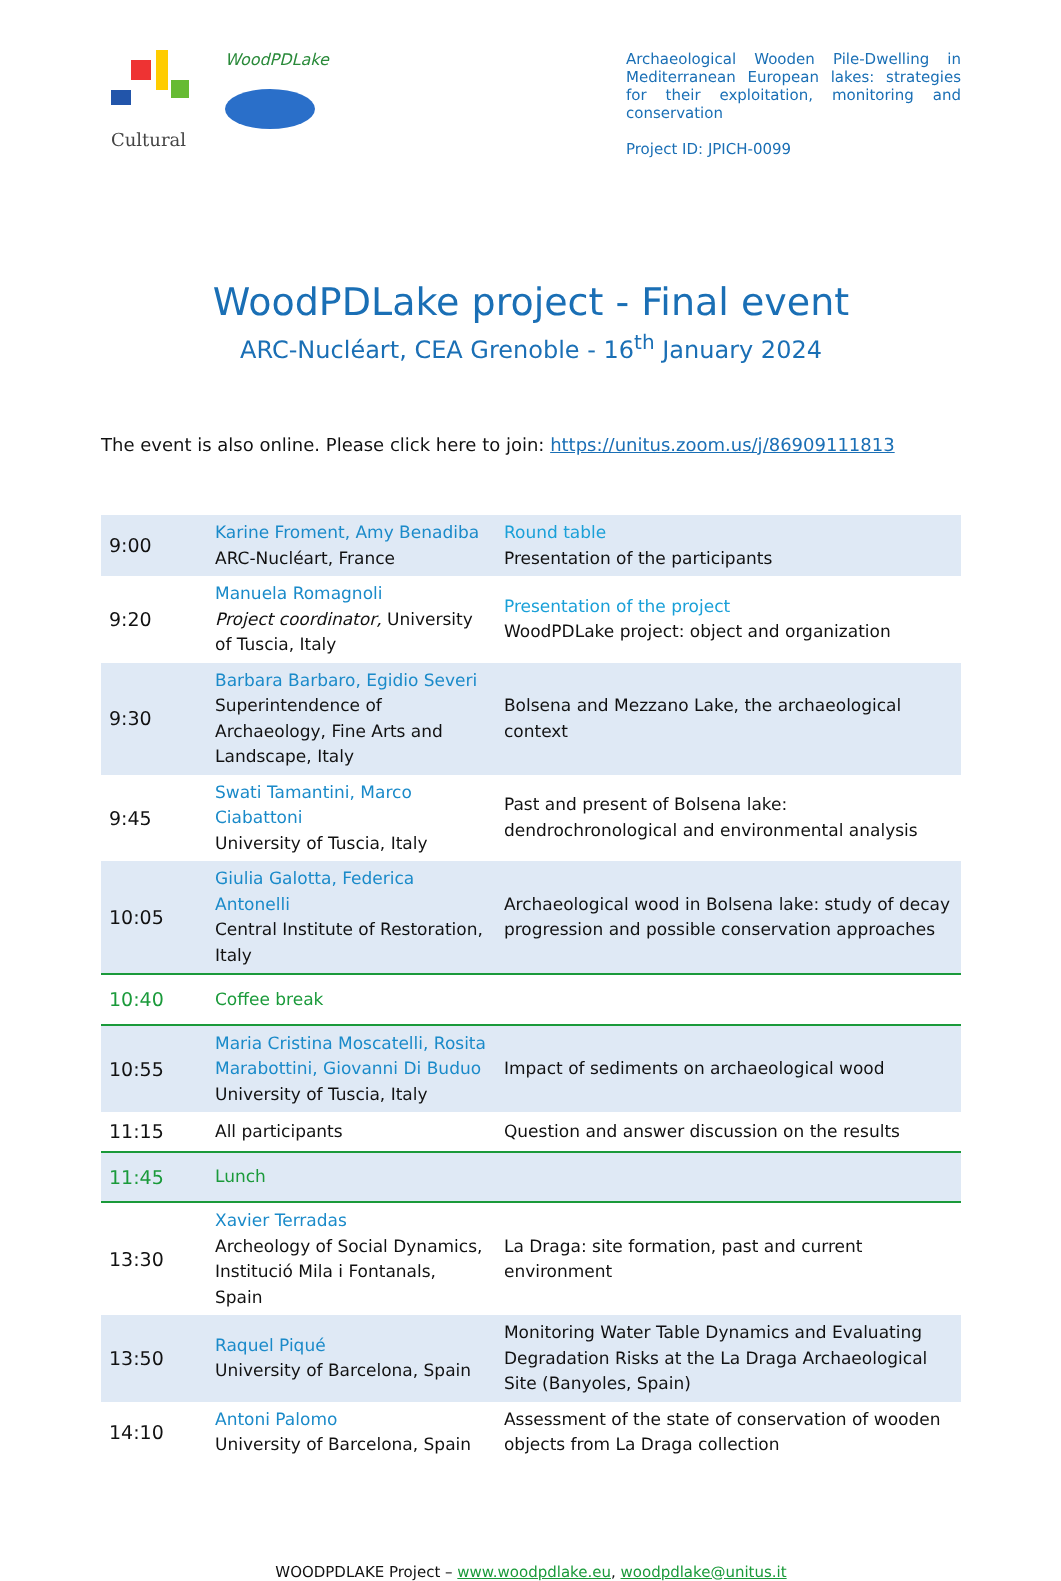Cultural
WoodPDLake
Archaeological Wooden Pile-Dwelling in Mediterranean European lakes: strategies for their exploitation, monitoring and conservation
Project ID: JPICH-0099
WoodPDLake project - Final event
ARC-Nucléart, CEA Grenoble - 16<sup>th</sup> January 2024
The event is also online. Please click here to join: https://unitus.zoom.us/j/86909111813
| 9:00 | Karine Froment, Amy Benadiba ARC-Nucléart, France | Round table Presentation of the participants |
| 9:20 | Manuela Romagnoli Project coordinator, University of Tuscia, Italy | Presentation of the project WoodPDLake project: object and organization |
| 9:30 | Barbara Barbaro, Egidio Severi Superintendence of Archaeology, Fine Arts and Landscape, Italy | Bolsena and Mezzano Lake, the archaeological context |
| 9:45 | Swati Tamantini, Marco Ciabattoni University of Tuscia, Italy | Past and present of Bolsena lake: dendrochronological and environmental analysis |
| 10:05 | Giulia Galotta, Federica Antonelli Central Institute of Restoration, Italy | Archaeological wood in Bolsena lake: study of decay progression and possible conservation approaches |
| 10:40 | Coffee break | |
| 10:55 | Maria Cristina Moscatelli, Rosita Marabottini, Giovanni Di Buduo University of Tuscia, Italy | Impact of sediments on archaeological wood |
| 11:15 | All participants | Question and answer discussion on the results |
| 11:45 | Lunch | |
| 13:30 | Xavier Terradas Archeology of Social Dynamics, Institució Mila i Fontanals, Spain | La Draga: site formation, past and current environment |
| 13:50 | Raquel Piqué University of Barcelona, Spain | Monitoring Water Table Dynamics and Evaluating Degradation Risks at the La Draga Archaeological Site (Banyoles, Spain) |
| 14:10 | Antoni Palomo University of Barcelona, Spain | Assessment of the state of conservation of wooden objects from La Draga collection |
WOODPDLAKE Project – www.woodpdlake.eu, woodpdlake@unitus.it